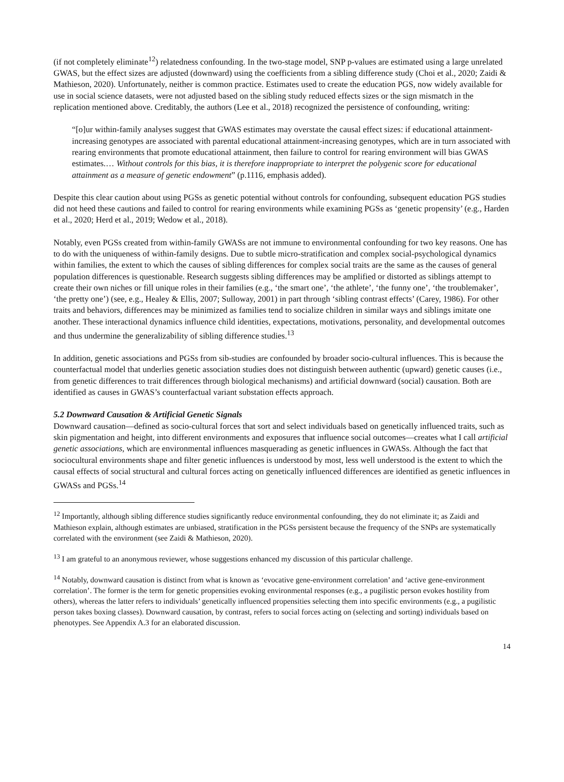(if not completely eliminate<sup>12</sup>) relatedness confounding. In the two-stage model, SNP p-values are estimated using a large unrelated GWAS, but the effect sizes are adjusted (downward) using the coefficients from a sibling difference study (Choi et al., 2020; Zaidi & Mathieson, 2020). Unfortunately, neither is common practice. Estimates used to create the education PGS, now widely available for use in social science datasets, were not adjusted based on the sibling study reduced effects sizes or the sign mismatch in the replication mentioned above. Creditably, the authors (Lee et al., 2018) recognized the persistence of confounding, writing:
“[o]ur within-family analyses suggest that GWAS estimates may overstate the causal effect sizes: if educational attainment-increasing genotypes are associated with parental educational attainment-increasing genotypes, which are in turn associated with rearing environments that promote educational attainment, then failure to control for rearing environment will bias GWAS estimates.… Without controls for this bias, it is therefore inappropriate to interpret the polygenic score for educational attainment as a measure of genetic endowment” (p.1116, emphasis added).
Despite this clear caution about using PGSs as genetic potential without controls for confounding, subsequent education PGS studies did not heed these cautions and failed to control for rearing environments while examining PGSs as ‘genetic propensity’ (e.g., Harden et al., 2020; Herd et al., 2019; Wedow et al., 2018).
Notably, even PGSs created from within-family GWASs are not immune to environmental confounding for two key reasons. One has to do with the uniqueness of within-family designs. Due to subtle micro-stratification and complex social-psychological dynamics within families, the extent to which the causes of sibling differences for complex social traits are the same as the causes of general population differences is questionable. Research suggests sibling differences may be amplified or distorted as siblings attempt to create their own niches or fill unique roles in their families (e.g., ‘the smart one’, ‘the athlete’, ‘the funny one’, ‘the troublemaker’, ‘the pretty one’) (see, e.g., Healey & Ellis, 2007; Sulloway, 2001) in part through ‘sibling contrast effects’ (Carey, 1986). For other traits and behaviors, differences may be minimized as families tend to socialize children in similar ways and siblings imitate one another. These interactional dynamics influence child identities, expectations, motivations, personality, and developmental outcomes and thus undermine the generalizability of sibling difference studies.<sup>13</sup>
In addition, genetic associations and PGSs from sib-studies are confounded by broader socio-cultural influences. This is because the counterfactual model that underlies genetic association studies does not distinguish between authentic (upward) genetic causes (i.e., from genetic differences to trait differences through biological mechanisms) and artificial downward (social) causation. Both are identified as causes in GWAS’s counterfactual variant substation effects approach.
5.2 Downward Causation & Artificial Genetic Signals
Downward causation—defined as socio-cultural forces that sort and select individuals based on genetically influenced traits, such as skin pigmentation and height, into different environments and exposures that influence social outcomes—creates what I call artificial genetic associations, which are environmental influences masquerading as genetic influences in GWASs. Although the fact that sociocultural environments shape and filter genetic influences is understood by most, less well understood is the extent to which the causal effects of social structural and cultural forces acting on genetically influenced differences are identified as genetic influences in GWASs and PGSs.<sup>14</sup>
<sup>12</sup> Importantly, although sibling difference studies significantly reduce environmental confounding, they do not eliminate it; as Zaidi and Mathieson explain, although estimates are unbiased, stratification in the PGSs persistent because the frequency of the SNPs are systematically correlated with the environment (see Zaidi & Mathieson, 2020).
<sup>13</sup> I am grateful to an anonymous reviewer, whose suggestions enhanced my discussion of this particular challenge.
<sup>14</sup> Notably, downward causation is distinct from what is known as ‘evocative gene-environment correlation’ and ‘active gene-environment correlation’. The former is the term for genetic propensities evoking environmental responses (e.g., a pugilistic person evokes hostility from others), whereas the latter refers to individuals’ genetically influenced propensities selecting them into specific environments (e.g., a pugilistic person takes boxing classes). Downward causation, by contrast, refers to social forces acting on (selecting and sorting) individuals based on phenotypes. See Appendix A.3 for an elaborated discussion.
14